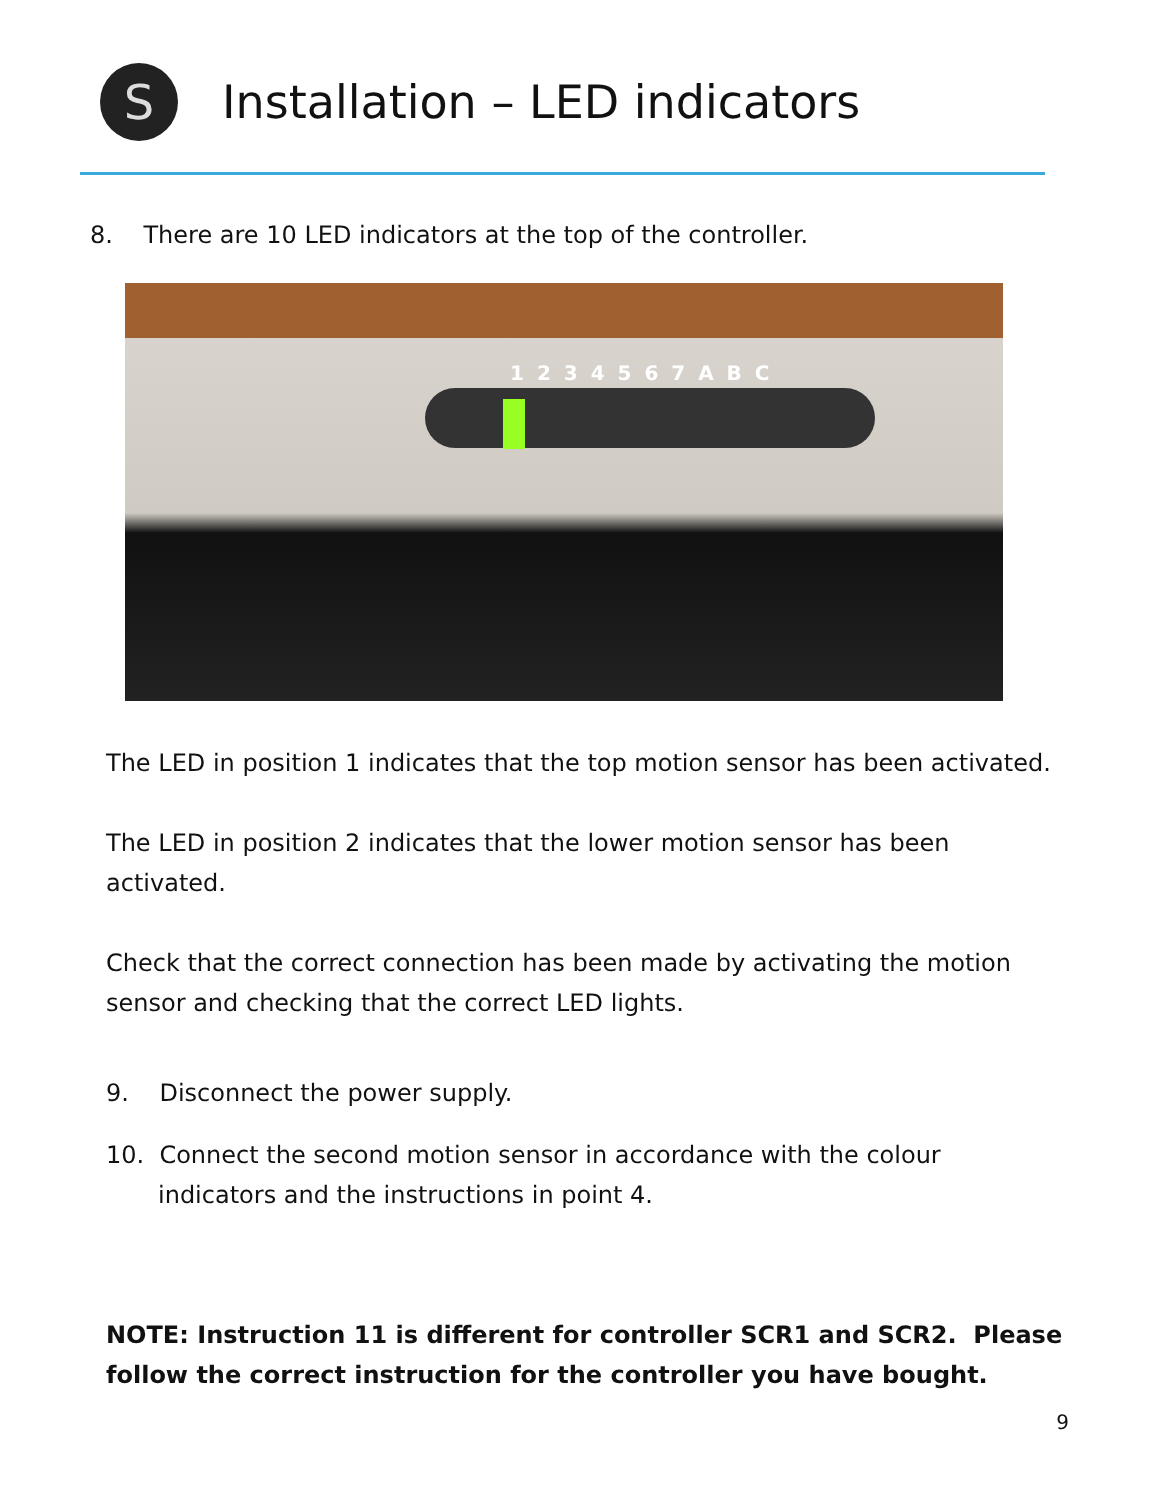S
Installation – LED indicators
8. There are 10 LED indicators at the top of the controller.
1 2 3 4 5 6 7 A B C
The LED in position 1 indicates that the top motion sensor has been activated.
The LED in position 2 indicates that the lower motion sensor has been activated.
Check that the correct connection has been made by activating the motion sensor and checking that the correct LED lights.
9. Disconnect the power supply.
10. Connect the second motion sensor in accordance with the colour indicators and the instructions in point 4.
NOTE: Instruction 11 is different for controller SCR1 and SCR2. Please follow the correct instruction for the controller you have bought.
9